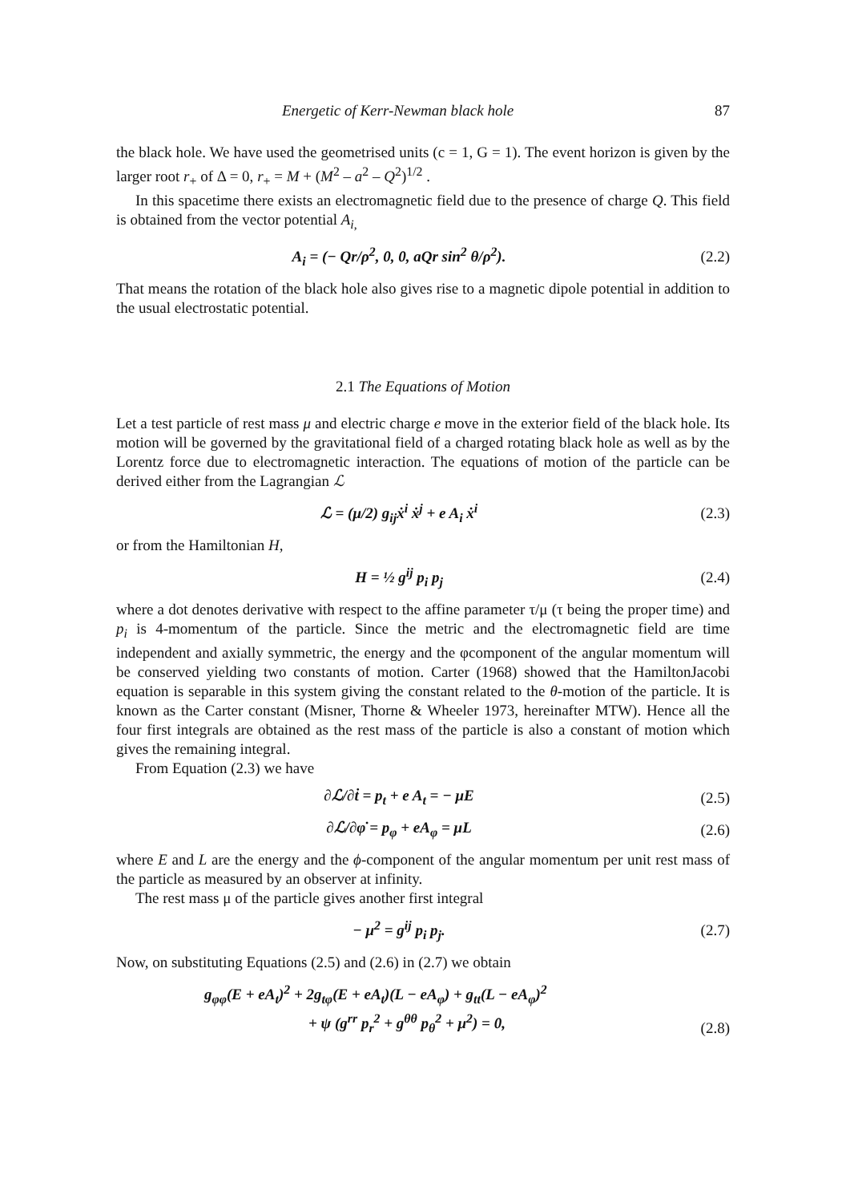Energetic of Kerr-Newman black hole 87
the black hole. We have used the geometrised units (c = 1, G = 1). The event horizon is given by the larger root r<sub>+</sub> of Δ = 0, r<sub>+</sub> = M + (M<sup>2</sup> – a<sup>2</sup> – Q<sup>2</sup>)<sup>1/2</sup> .
In this spacetime there exists an electromagnetic field due to the presence of charge Q. This field is obtained from the vector potential A<sub>i</sub><sub>,</sub>
A<sub>i</sub> = (− Qr/ρ<sup>2</sup>, 0, 0, aQr sin<sup>2</sup> θ/ρ<sup>2</sup>). (2.2)
That means the rotation of the black hole also gives rise to a magnetic dipole potential in addition to the usual electrostatic potential.
2.1 The Equations of Motion
Let a test particle of rest mass μ and electric charge e move in the exterior field of the black hole. Its motion will be governed by the gravitational field of a charged rotating black hole as well as by the Lorentz force due to electromagnetic interaction. The equations of motion of the particle can be derived either from the Lagrangian ℒ
ℒ = (μ/2) g<sub>ij</sub>ẋ<sup>i</sup> ẋ<sup>j</sup> + e A<sub>i</sub> ẋ<sup>i</sup> (2.3)
or from the Hamiltonian H,
H = ½ g<sup>ij</sup> p<sub>i</sub> p<sub>j</sub> (2.4)
where a dot denotes derivative with respect to the affine parameter τ/μ (τ being the proper time) and p<sub>i</sub> is 4-momentum of the particle. Since the metric and the electromagnetic field are time independent and axially symmetric, the energy and the φcomponent of the angular momentum will be conserved yielding two constants of motion. Carter (1968) showed that the HamiltonJacobi equation is separable in this system giving the constant related to the θ-motion of the particle. It is known as the Carter constant (Misner, Thorne & Wheeler 1973, hereinafter MTW). Hence all the four first integrals are obtained as the rest mass of the particle is also a constant of motion which gives the remaining integral.
From Equation (2.3) we have
∂ℒ/∂ṫ = p<sub>t</sub> + e A<sub>t</sub> = − μE (2.5)
∂ℒ/∂φ̇ = p<sub>φ</sub> + eA<sub>φ</sub> = μL (2.6)
where E and L are the energy and the ϕ-component of the angular momentum per unit rest mass of the particle as measured by an observer at infinity.
The rest mass μ of the particle gives another first integral
− μ<sup>2</sup> = g<sup>ij</sup> p<sub>i</sub> p<sub>j</sub>. (2.7)
Now, on substituting Equations (2.5) and (2.6) in (2.7) we obtain
g<sub>φφ</sub>(E + eA<sub>t</sub>)<sup>2</sup> + 2g<sub>tφ</sub>(E + eA<sub>t</sub>)(L − eA<sub>φ</sub>) + g<sub>tt</sub>(L − eA<sub>φ</sub>)<sup>2</sup>
+ ψ (g<sup>rr</sup> p<sub>r</sub><sup>2</sup> + g<sup>θθ</sup> p<sub>θ</sub><sup>2</sup> + μ<sup>2</sup>) = 0, (2.8)